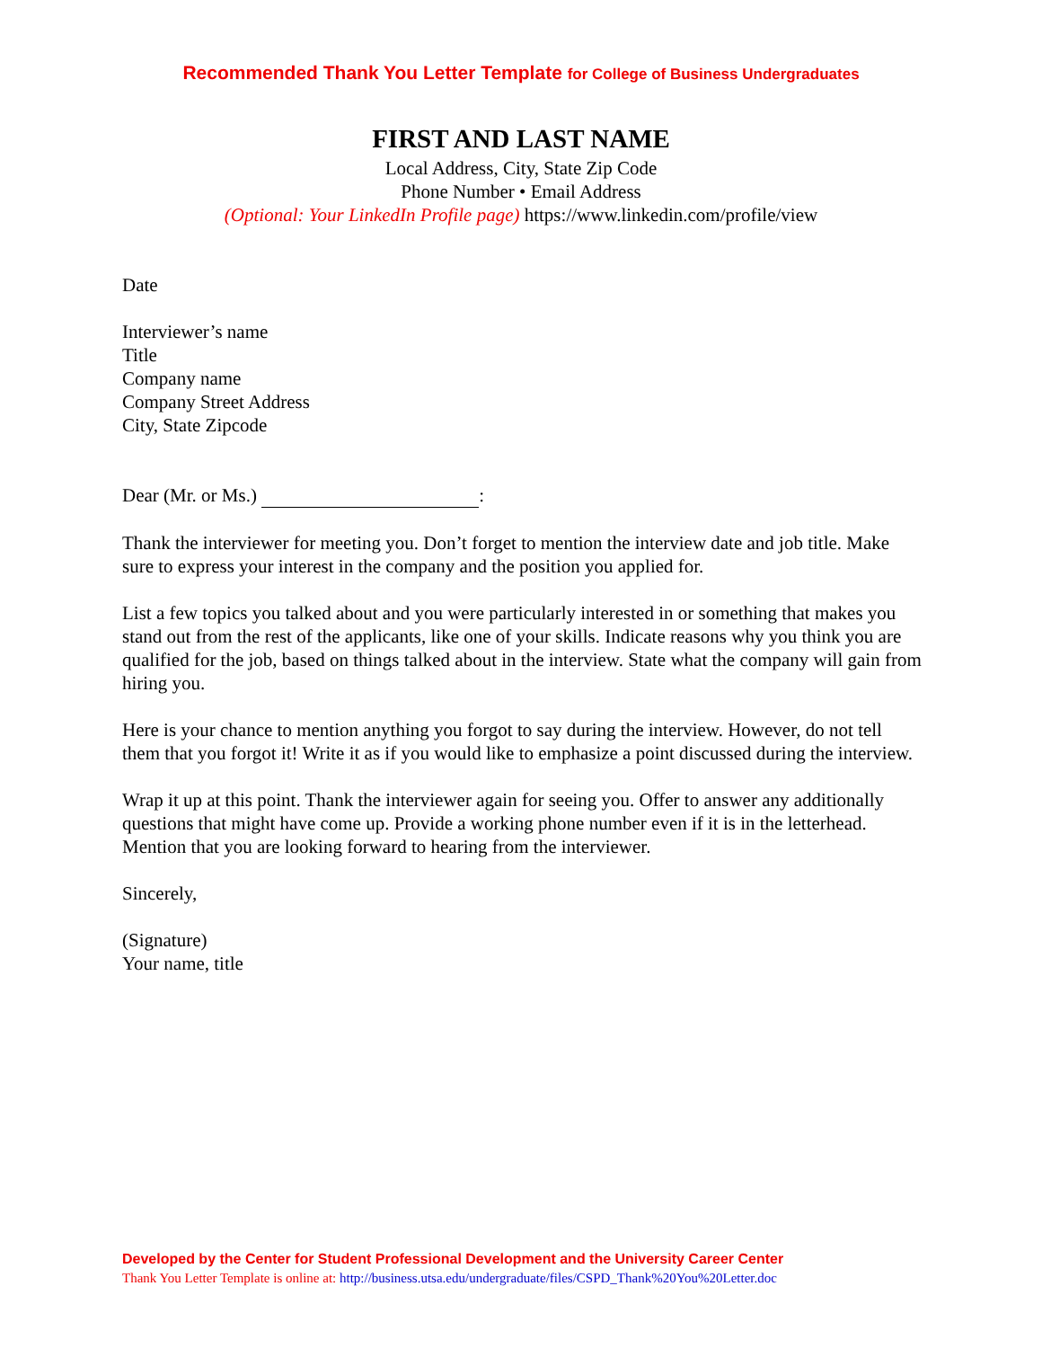Recommended Thank You Letter Template for College of Business Undergraduates
FIRST AND LAST NAME
Local Address, City, State Zip Code
Phone Number • Email Address
(Optional: Your LinkedIn Profile page) https://www.linkedin.com/profile/view
Date
Interviewer’s name
Title
Company name
Company Street Address
City, State Zipcode
Dear (Mr. or Ms.) :
Thank the interviewer for meeting you. Don’t forget to mention the interview date and job title. Make sure to express your interest in the company and the position you applied for.
List a few topics you talked about and you were particularly interested in or something that makes you stand out from the rest of the applicants, like one of your skills. Indicate reasons why you think you are qualified for the job, based on things talked about in the interview. State what the company will gain from hiring you.
Here is your chance to mention anything you forgot to say during the interview. However, do not tell them that you forgot it! Write it as if you would like to emphasize a point discussed during the interview.
Wrap it up at this point. Thank the interviewer again for seeing you. Offer to answer any additionally questions that might have come up. Provide a working phone number even if it is in the letterhead. Mention that you are looking forward to hearing from the interviewer.
Sincerely,
(Signature)
Your name, title
Developed by the Center for Student Professional Development and the University Career Center
Thank You Letter Template is online at: http://business.utsa.edu/undergraduate/files/CSPD_Thank%20You%20Letter.doc